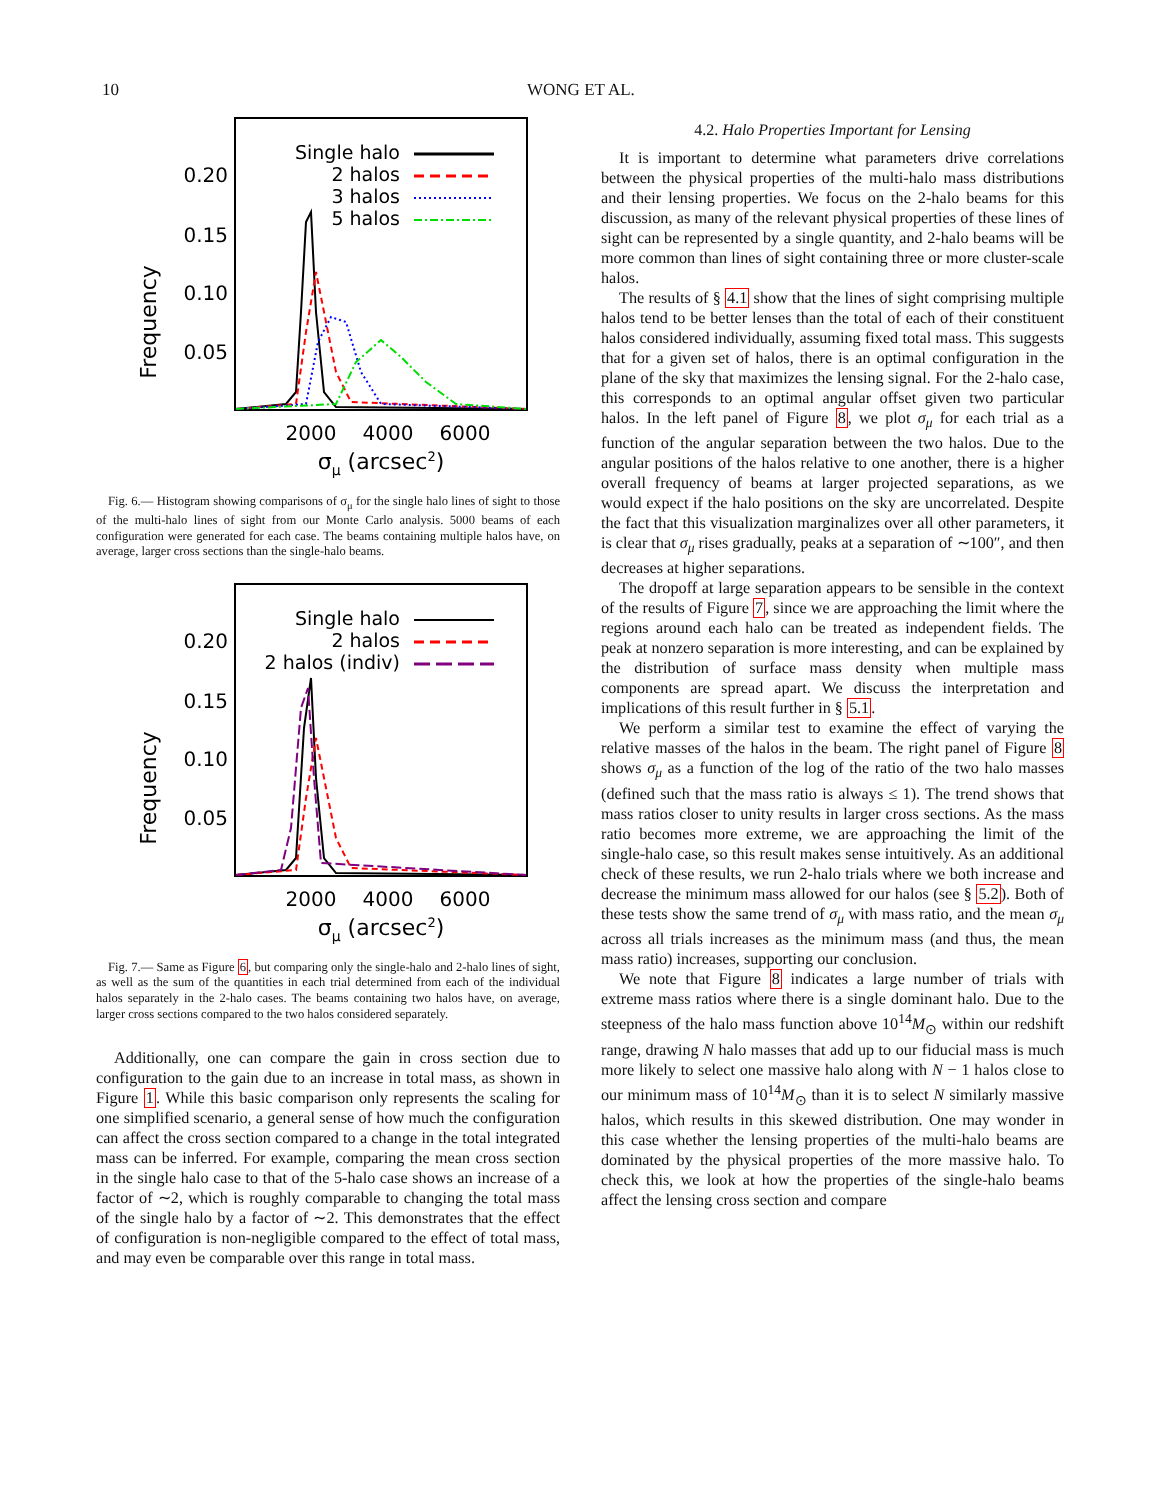10 WONG ET AL.
Frequency
0.20
0.15
0.10
0.05
2000
4000
6000
σμ (arcsec2)
Single halo
2 halos
3 halos
5 halos
Fig. 6.— Histogram showing comparisons of σ<sub>μ</sub> for the single halo lines of sight to those of the multi-halo lines of sight from our Monte Carlo analysis. 5000 beams of each configuration were generated for each case. The beams containing multiple halos have, on average, larger cross sections than the single-halo beams.
Frequency
0.20
0.15
0.10
0.05
2000
4000
6000
σμ (arcsec2)
Single halo
2 halos
2 halos (indiv)
Fig. 7.— Same as Figure 6, but comparing only the single-halo and 2-halo lines of sight, as well as the sum of the quantities in each trial determined from each of the individual halos separately in the 2-halo cases. The beams containing two halos have, on average, larger cross sections compared to the two halos considered separately.
Additionally, one can compare the gain in cross section due to configuration to the gain due to an increase in total mass, as shown in Figure 1. While this basic comparison only represents the scaling for one simplified scenario, a general sense of how much the configuration can affect the cross section compared to a change in the total integrated mass can be inferred. For example, comparing the mean cross section in the single halo case to that of the 5-halo case shows an increase of a factor of ∼2, which is roughly comparable to changing the total mass of the single halo by a factor of ∼2. This demonstrates that the effect of configuration is non-negligible compared to the effect of total mass, and may even be comparable over this range in total mass.
4.2. Halo Properties Important for Lensing
It is important to determine what parameters drive correlations between the physical properties of the multi-halo mass distributions and their lensing properties. We focus on the 2-halo beams for this discussion, as many of the relevant physical properties of these lines of sight can be represented by a single quantity, and 2-halo beams will be more common than lines of sight containing three or more cluster-scale halos.
The results of § 4.1 show that the lines of sight comprising multiple halos tend to be better lenses than the total of each of their constituent halos considered individually, assuming fixed total mass. This suggests that for a given set of halos, there is an optimal configuration in the plane of the sky that maximizes the lensing signal. For the 2-halo case, this corresponds to an optimal angular offset given two particular halos. In the left panel of Figure 8, we plot σ<sub>μ</sub> for each trial as a function of the angular separation between the two halos. Due to the angular positions of the halos relative to one another, there is a higher overall frequency of beams at larger projected separations, as we would expect if the halo positions on the sky are uncorrelated. Despite the fact that this visualization marginalizes over all other parameters, it is clear that σ<sub>μ</sub> rises gradually, peaks at a separation of ∼100″, and then decreases at higher separations.
The dropoff at large separation appears to be sensible in the context of the results of Figure 7, since we are approaching the limit where the regions around each halo can be treated as independent fields. The peak at nonzero separation is more interesting, and can be explained by the distribution of surface mass density when multiple mass components are spread apart. We discuss the interpretation and implications of this result further in § 5.1.
We perform a similar test to examine the effect of varying the relative masses of the halos in the beam. The right panel of Figure 8 shows σ<sub>μ</sub> as a function of the log of the ratio of the two halo masses (defined such that the mass ratio is always ≤ 1). The trend shows that mass ratios closer to unity results in larger cross sections. As the mass ratio becomes more extreme, we are approaching the limit of the single-halo case, so this result makes sense intuitively. As an additional check of these results, we run 2-halo trials where we both increase and decrease the minimum mass allowed for our halos (see § 5.2). Both of these tests show the same trend of σ<sub>μ</sub> with mass ratio, and the mean σ<sub>μ</sub> across all trials increases as the minimum mass (and thus, the mean mass ratio) increases, supporting our conclusion.
We note that Figure 8 indicates a large number of trials with extreme mass ratios where there is a single dominant halo. Due to the steepness of the halo mass function above 10<sup>14</sup>M<sub>⊙</sub> within our redshift range, drawing N halo masses that add up to our fiducial mass is much more likely to select one massive halo along with N − 1 halos close to our minimum mass of 10<sup>14</sup>M<sub>⊙</sub> than it is to select N similarly massive halos, which results in this skewed distribution. One may wonder in this case whether the lensing properties of the multi-halo beams are dominated by the physical properties of the more massive halo. To check this, we look at how the properties of the single-halo beams affect the lensing cross section and compare